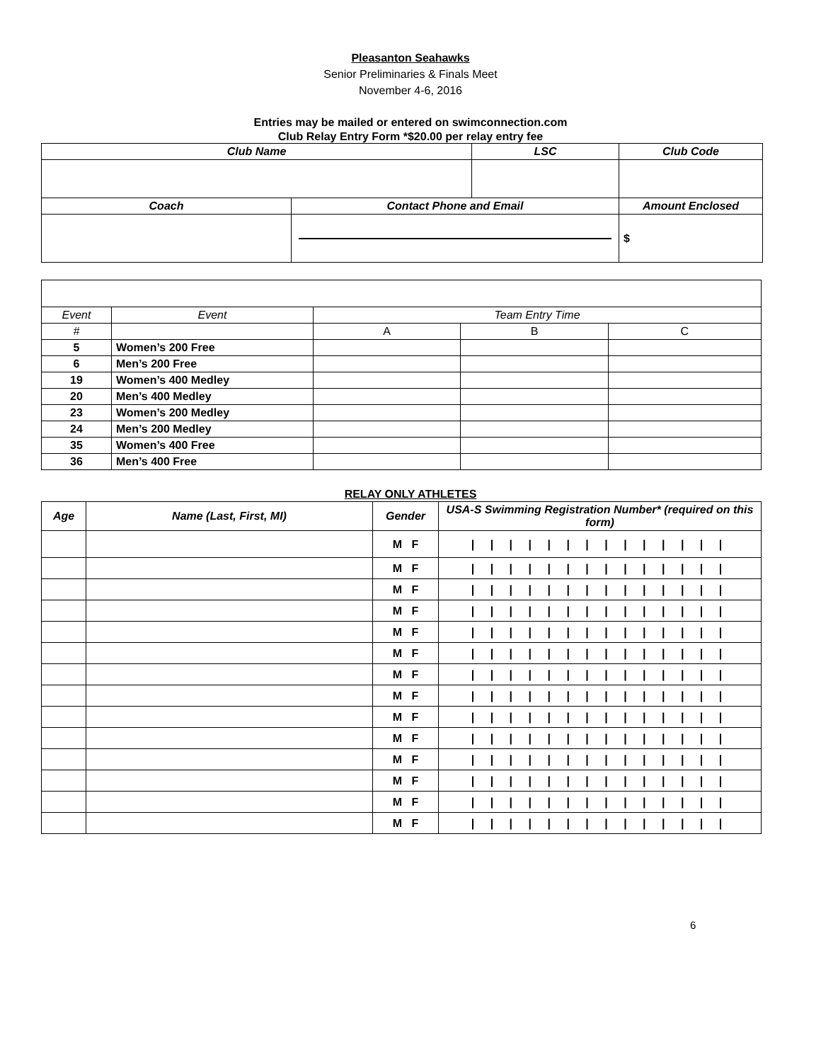Pleasanton Seahawks
Senior Preliminaries & Finals Meet
November 4-6, 2016
Entries may be mailed or entered on swimconnection.com
Club Relay Entry Form *$20.00 per relay entry fee
| Club Name | | LSC | Club Code |
| --- | --- | --- | --- |
| Coach | Contact Phone and Email | | Amount Enclosed |
| | | | $ |
| Event | Event | Team Entry Time | | |
| # | | A | B | C |
| 5 | Women’s 200 Free | | | |
| 6 | Men’s 200 Free | | | |
| 19 | Women’s 400 Medley | | | |
| 20 | Men’s 400 Medley | | | |
| 23 | Women’s 200 Medley | | | |
| 24 | Men’s 200 Medley | | | |
| 35 | Women’s 400 Free | | | |
| 36 | Men’s 400 Free | | | |
RELAY ONLY ATHLETES
| Age | Name (Last, First, MI) | Gender | USA-S Swimming Registration Number* (required on this form) |
| --- | --- | --- | --- |
| | | M F | / / / / / / / / / / / / / / |
| | | M F | / / / / / / / / / / / / / / |
| | | M F | / / / / / / / / / / / / / / |
| | | M F | / / / / / / / / / / / / / / |
| | | M F | / / / / / / / / / / / / / / |
| | | M F | / / / / / / / / / / / / / / |
| | | M F | / / / / / / / / / / / / / / |
| | | M F | / / / / / / / / / / / / / / |
| | | M F | / / / / / / / / / / / / / / |
| | | M F | / / / / / / / / / / / / / / |
| | | M F | / / / / / / / / / / / / / / |
| | | M F | / / / / / / / / / / / / / / |
| | | M F | / / / / / / / / / / / / / / |
| | | M F | / / / / / / / / / / / / / / |
6